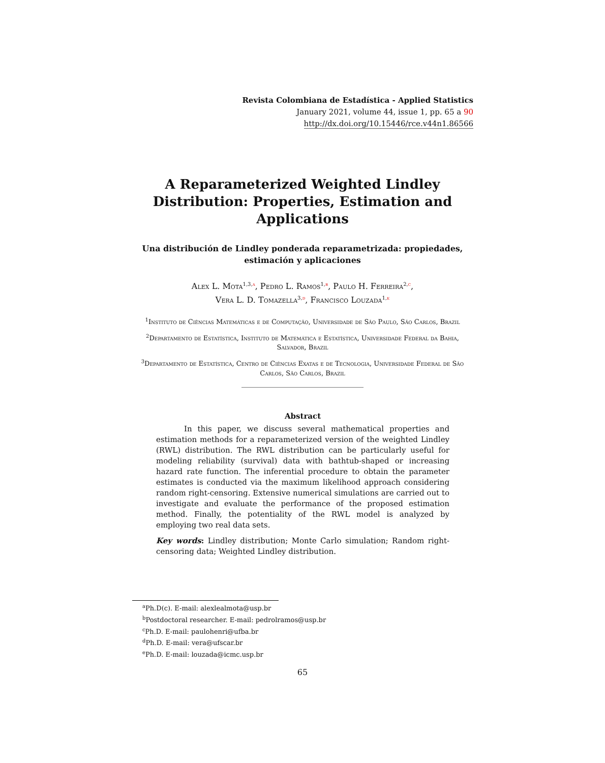Revista Colombiana de Estadística - Applied Statistics
January 2021, volume 44, issue 1, pp. 65 a 90
http://dx.doi.org/10.15446/rce.v44n1.86566
A Reparameterized Weighted Lindley Distribution: Properties, Estimation and Applications
Una distribución de Lindley ponderada reparametrizada: propiedades, estimación y aplicaciones
Alex L. Mota<sup>1,3,a</sup>, Pedro L. Ramos<sup>1,b</sup>, Paulo H. Ferreira<sup>2,c</sup>,
Vera L. D. Tomazella<sup>3,d</sup>, Francisco Louzada<sup>1,e</sup>
<sup>1</sup> Instituto de Ciências Matemáticas e de Computação, Universidade de São Paulo, São Carlos, Brazil
<sup>2</sup> Departamento de Estatística, Instituto de Matemática e Estatística, Universidade Federal da Bahia, Salvador, Brazil
<sup>3</sup> Departamento de Estatística, Centro de Ciências Exatas e de Tecnologia, Universidade Federal de São Carlos, São Carlos, Brazil
Abstract
In this paper, we discuss several mathematical properties and estimation methods for a reparameterized version of the weighted Lindley (RWL) distribution. The RWL distribution can be particularly useful for modeling reliability (survival) data with bathtub-shaped or increasing hazard rate function. The inferential procedure to obtain the parameter estimates is conducted via the maximum likelihood approach considering random right-censoring. Extensive numerical simulations are carried out to investigate and evaluate the performance of the proposed estimation method. Finally, the potentiality of the RWL model is analyzed by employing two real data sets.
Key words: Lindley distribution; Monte Carlo simulation; Random right-censoring data; Weighted Lindley distribution.
<sup>a</sup> Ph.D(c). E-mail: alexlealmota@usp.br
<sup>b</sup> Postdoctoral researcher. E-mail: pedrolramos@usp.br
<sup>c</sup> Ph.D. E-mail: paulohenri@ufba.br
<sup>d</sup> Ph.D. E-mail: vera@ufscar.br
<sup>e</sup> Ph.D. E-mail: louzada@icmc.usp.br
65